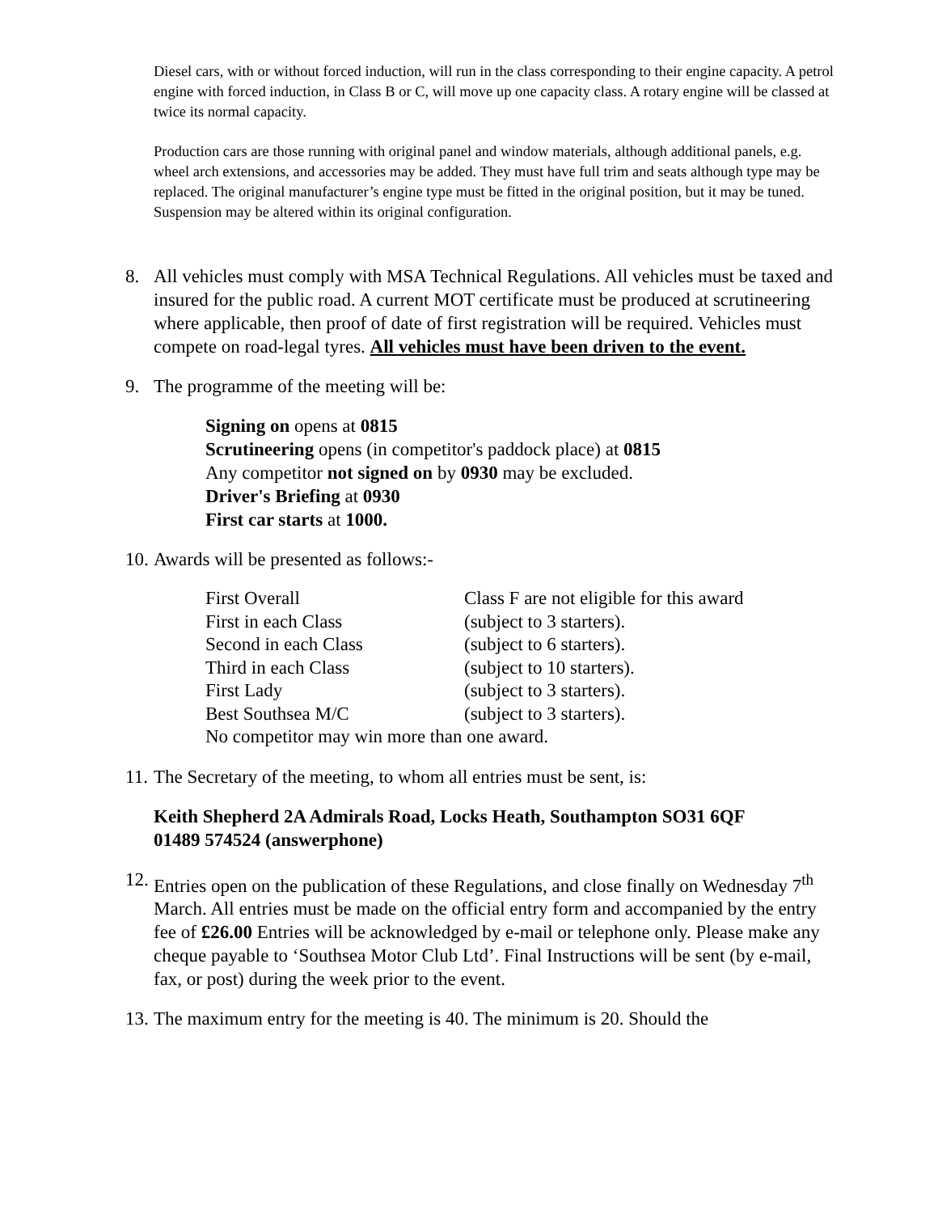Diesel cars, with or without forced induction, will run in the class corresponding to their engine capacity. A petrol engine with forced induction, in Class B or C, will move up one capacity class. A rotary engine will be classed at twice its normal capacity.
Production cars are those running with original panel and window materials, although additional panels, e.g. wheel arch extensions, and accessories may be added. They must have full trim and seats although type may be replaced. The original manufacturer’s engine type must be fitted in the original position, but it may be tuned. Suspension may be altered within its original configuration.
8. All vehicles must comply with MSA Technical Regulations. All vehicles must be taxed and insured for the public road. A current MOT certificate must be produced at scrutineering where applicable, then proof of date of first registration will be required. Vehicles must compete on road-legal tyres. All vehicles must have been driven to the event.
9. The programme of the meeting will be:
Signing on opens at 0815
Scrutineering opens (in competitor's paddock place) at 0815
Any competitor not signed on by 0930 may be excluded.
Driver's Briefing at 0930
First car starts at 1000.
10. Awards will be presented as follows:-
| First Overall | Class F are not eligible for this award |
| First in each Class | (subject to 3 starters). |
| Second in each Class | (subject to 6 starters). |
| Third in each Class | (subject to 10 starters). |
| First Lady | (subject to 3 starters). |
| Best Southsea M/C | (subject to 3 starters). |
| No competitor may win more than one award. | |
11. The Secretary of the meeting, to whom all entries must be sent, is:
Keith Shepherd 2A Admirals Road, Locks Heath, Southampton SO31 6QF
01489 574524 (answerphone)
12. Entries open on the publication of these Regulations, and close finally on Wednesday 7<sup>th</sup> March. All entries must be made on the official entry form and accompanied by the entry fee of £26.00 Entries will be acknowledged by e-mail or telephone only. Please make any cheque payable to ‘Southsea Motor Club Ltd’. Final Instructions will be sent (by e-mail, fax, or post) during the week prior to the event.
13. The maximum entry for the meeting is 40. The minimum is 20. Should the